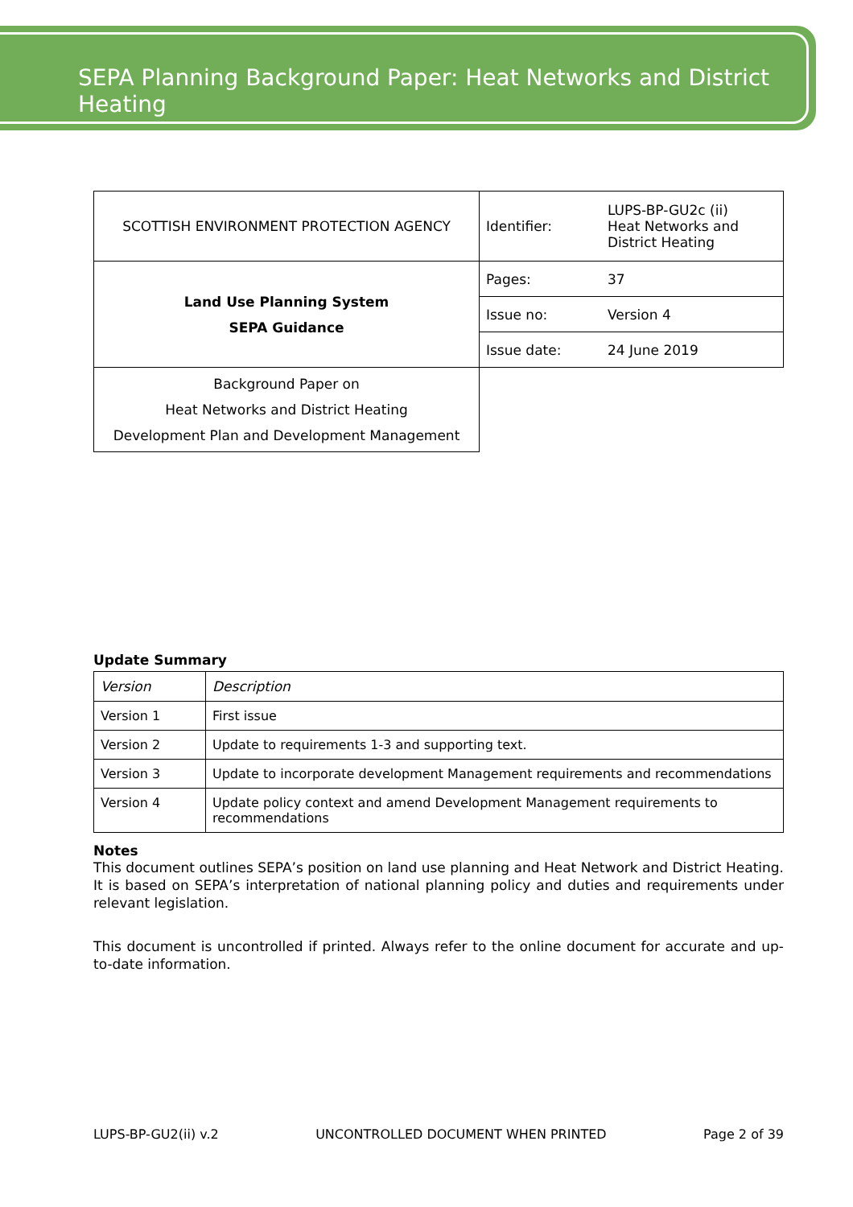SEPA Planning Background Paper: Heat Networks and District Heating
| SCOTTISH ENVIRONMENT PROTECTION AGENCY | Identifier: | LUPS-BP-GU2c (ii) Heat Networks and District Heating |
| Land Use Planning System SEPA Guidance | Pages: | 37 |
| | Issue no: | Version 4 |
| | Issue date: | 24 June 2019 |
| Background Paper on Heat Networks and District Heating Development Plan and Development Management | | |
Update Summary
| Version | Description |
| --- | --- |
| Version 1 | First issue |
| Version 2 | Update to requirements 1-3 and supporting text. |
| Version 3 | Update to incorporate development Management requirements and recommendations |
| Version 4 | Update policy context and amend Development Management requirements to recommendations |
Notes
This document outlines SEPA’s position on land use planning and Heat Network and District Heating. It is based on SEPA’s interpretation of national planning policy and duties and requirements under relevant legislation.
This document is uncontrolled if printed. Always refer to the online document for accurate and up-to-date information.
LUPS-BP-GU2(ii) v.2 UNCONTROLLED DOCUMENT WHEN PRINTED Page 2 of 39